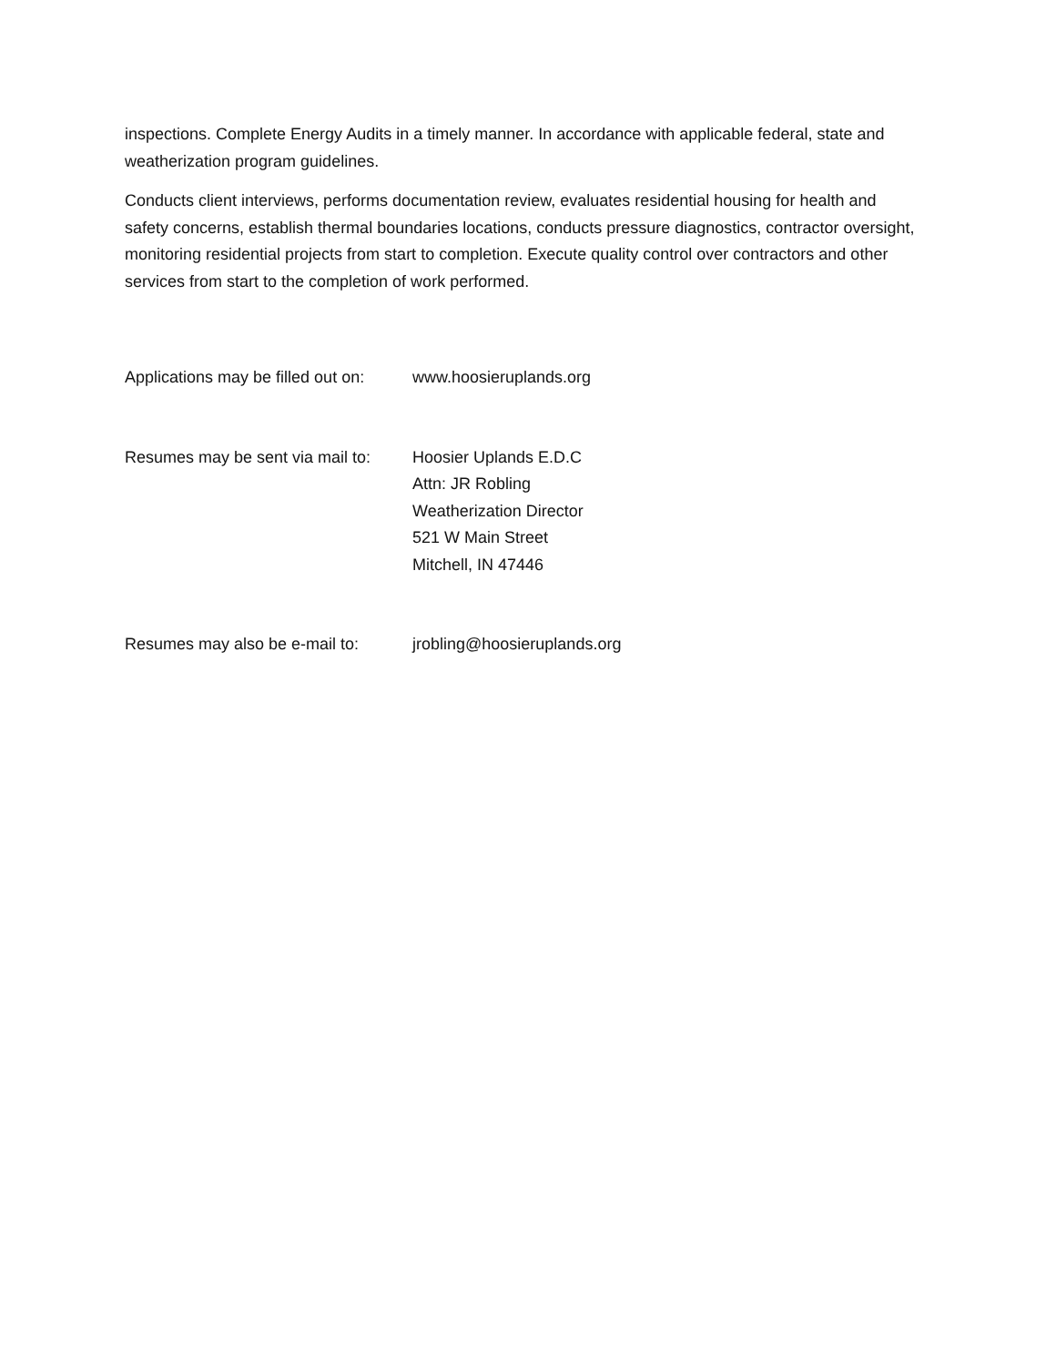inspections. Complete Energy Audits in a timely manner. In accordance with applicable federal, state and weatherization program guidelines.
Conducts client interviews, performs documentation review, evaluates residential housing for health and safety concerns, establish thermal boundaries locations, conducts pressure diagnostics, contractor oversight, monitoring residential projects from start to completion. Execute quality control over contractors and other services from start to the completion of work performed.
Applications may be filled out on:
www.hoosieruplands.org
Resumes may be sent via mail to:
Hoosier Uplands E.D.C
Attn: JR Robling
Weatherization Director
521 W Main Street
Mitchell, IN 47446
Resumes may also be e-mail to:
jrobling@hoosieruplands.org